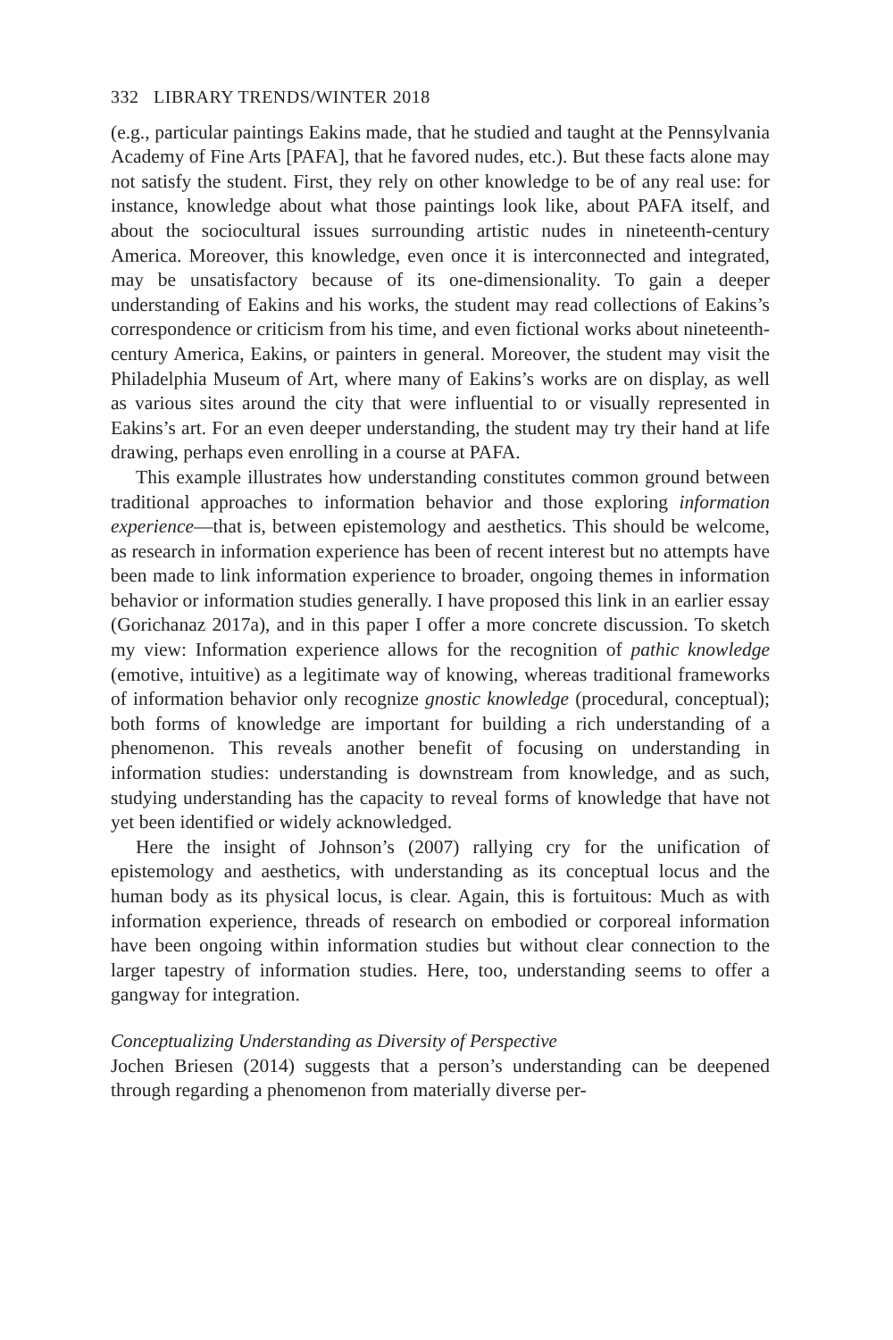332 LIBRARY TRENDS/WINTER 2018
(e.g., particular paintings Eakins made, that he studied and taught at the Pennsylvania Academy of Fine Arts [PAFA], that he favored nudes, etc.). But these facts alone may not satisfy the student. First, they rely on other knowledge to be of any real use: for instance, knowledge about what those paintings look like, about PAFA itself, and about the sociocultural issues surrounding artistic nudes in nineteenth-century America. Moreover, this knowledge, even once it is interconnected and integrated, may be unsatisfactory because of its one-dimensionality. To gain a deeper understanding of Eakins and his works, the student may read collections of Eakins’s correspondence or criticism from his time, and even fictional works about nineteenth-century America, Eakins, or painters in general. Moreover, the student may visit the Philadelphia Museum of Art, where many of Eakins’s works are on display, as well as various sites around the city that were influential to or visually represented in Eakins’s art. For an even deeper understanding, the student may try their hand at life drawing, perhaps even enrolling in a course at PAFA.
This example illustrates how understanding constitutes common ground between traditional approaches to information behavior and those exploring information experience—that is, between epistemology and aesthetics. This should be welcome, as research in information experience has been of recent interest but no attempts have been made to link information experience to broader, ongoing themes in information behavior or information studies generally. I have proposed this link in an earlier essay (Gorichanaz 2017a), and in this paper I offer a more concrete discussion. To sketch my view: Information experience allows for the recognition of pathic knowledge (emotive, intuitive) as a legitimate way of knowing, whereas traditional frameworks of information behavior only recognize gnostic knowledge (procedural, conceptual); both forms of knowledge are important for building a rich understanding of a phenomenon. This reveals another benefit of focusing on understanding in information studies: understanding is downstream from knowledge, and as such, studying understanding has the capacity to reveal forms of knowledge that have not yet been identified or widely acknowledged.
Here the insight of Johnson’s (2007) rallying cry for the unification of epistemology and aesthetics, with understanding as its conceptual locus and the human body as its physical locus, is clear. Again, this is fortuitous: Much as with information experience, threads of research on embodied or corporeal information have been ongoing within information studies but without clear connection to the larger tapestry of information studies. Here, too, understanding seems to offer a gangway for integration.
Conceptualizing Understanding as Diversity of Perspective
Jochen Briesen (2014) suggests that a person’s understanding can be deepened through regarding a phenomenon from materially diverse per-